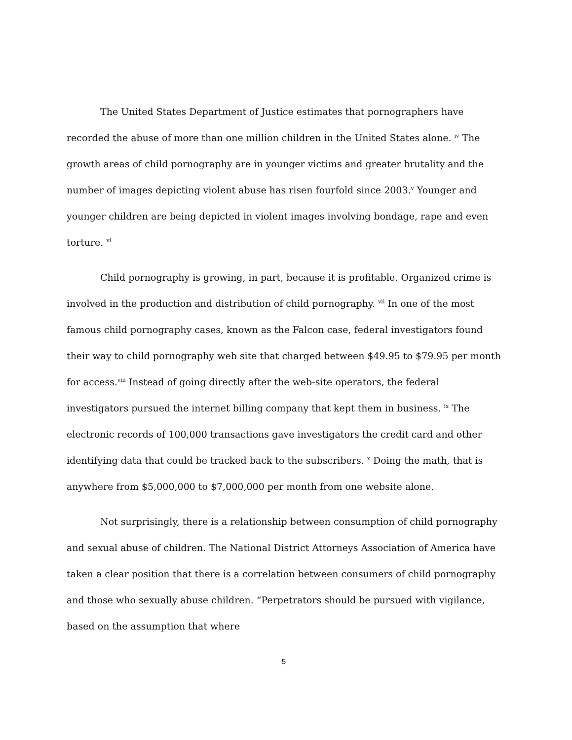The United States Department of Justice estimates that pornographers have recorded the abuse of more than one million children in the United States alone. <sup>iv</sup> The growth areas of child pornography are in younger victims and greater brutality and the number of images depicting violent abuse has risen fourfold since 2003.<sup>v</sup> Younger and younger children are being depicted in violent images involving bondage, rape and even torture. <sup>vi</sup>
Child pornography is growing, in part, because it is profitable. Organized crime is involved in the production and distribution of child pornography. <sup>vii</sup> In one of the most famous child pornography cases, known as the Falcon case, federal investigators found their way to child pornography web site that charged between $49.95 to $79.95 per month for access.<sup>viii</sup> Instead of going directly after the web-site operators, the federal investigators pursued the internet billing company that kept them in business. <sup>ix</sup> The electronic records of 100,000 transactions gave investigators the credit card and other identifying data that could be tracked back to the subscribers. <sup>x</sup> Doing the math, that is anywhere from $5,000,000 to $7,000,000 per month from one website alone.
Not surprisingly, there is a relationship between consumption of child pornography and sexual abuse of children. The National District Attorneys Association of America have taken a clear position that there is a correlation between consumers of child pornography and those who sexually abuse children. “Perpetrators should be pursued with vigilance, based on the assumption that where
5